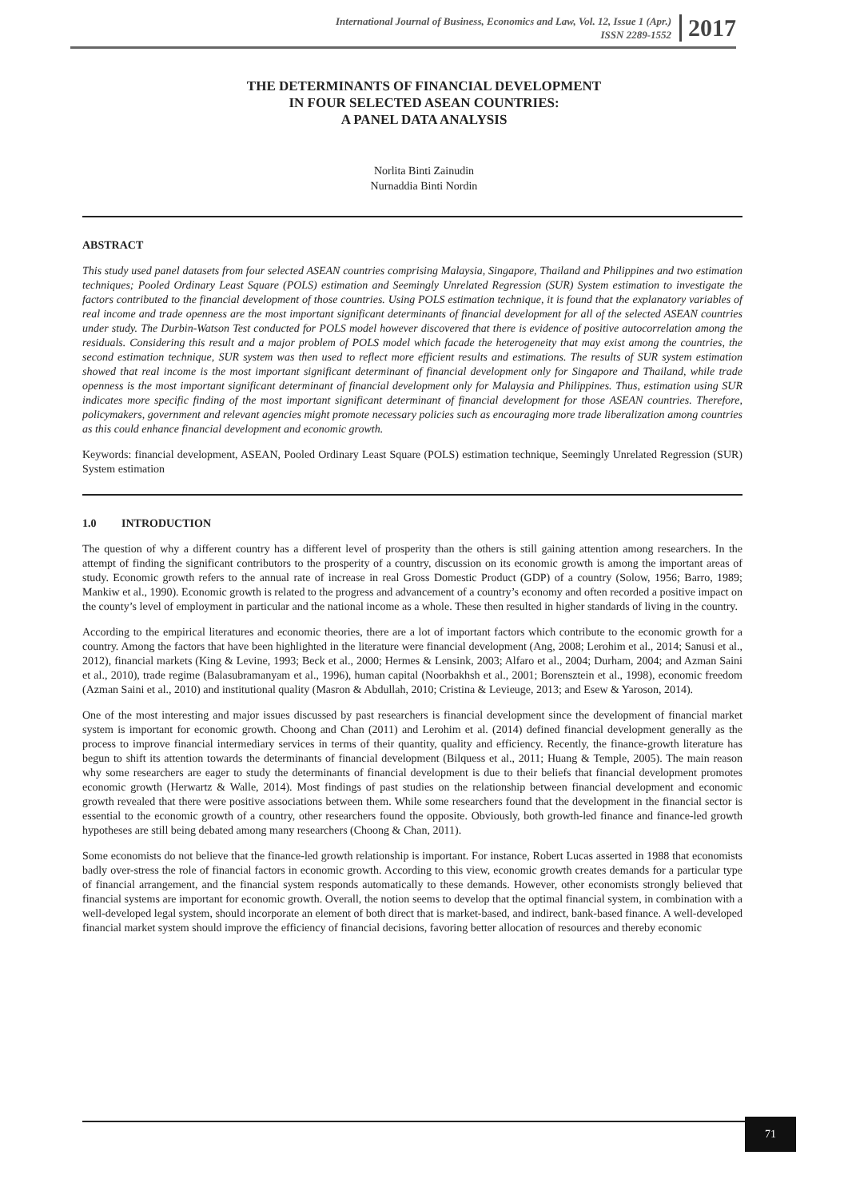International Journal of Business, Economics and Law, Vol. 12, Issue 1 (Apr.)
ISSN 2289-1552
2017
THE DETERMINANTS OF FINANCIAL DEVELOPMENT
IN FOUR SELECTED ASEAN COUNTRIES:
A PANEL DATA ANALYSIS
Norlita Binti Zainudin
Nurnaddia Binti Nordin
ABSTRACT
This study used panel datasets from four selected ASEAN countries comprising Malaysia, Singapore, Thailand and Philippines and two estimation techniques; Pooled Ordinary Least Square (POLS) estimation and Seemingly Unrelated Regression (SUR) System estimation to investigate the factors contributed to the financial development of those countries. Using POLS estimation technique, it is found that the explanatory variables of real income and trade openness are the most important significant determinants of financial development for all of the selected ASEAN countries under study. The Durbin-Watson Test conducted for POLS model however discovered that there is evidence of positive autocorrelation among the residuals. Considering this result and a major problem of POLS model which facade the heterogeneity that may exist among the countries, the second estimation technique, SUR system was then used to reflect more efficient results and estimations. The results of SUR system estimation showed that real income is the most important significant determinant of financial development only for Singapore and Thailand, while trade openness is the most important significant determinant of financial development only for Malaysia and Philippines. Thus, estimation using SUR indicates more specific finding of the most important significant determinant of financial development for those ASEAN countries. Therefore, policymakers, government and relevant agencies might promote necessary policies such as encouraging more trade liberalization among countries as this could enhance financial development and economic growth.
Keywords: financial development, ASEAN, Pooled Ordinary Least Square (POLS) estimation technique, Seemingly Unrelated Regression (SUR) System estimation
1.0 INTRODUCTION
The question of why a different country has a different level of prosperity than the others is still gaining attention among researchers. In the attempt of finding the significant contributors to the prosperity of a country, discussion on its economic growth is among the important areas of study. Economic growth refers to the annual rate of increase in real Gross Domestic Product (GDP) of a country (Solow, 1956; Barro, 1989; Mankiw et al., 1990). Economic growth is related to the progress and advancement of a country’s economy and often recorded a positive impact on the county’s level of employment in particular and the national income as a whole. These then resulted in higher standards of living in the country.
According to the empirical literatures and economic theories, there are a lot of important factors which contribute to the economic growth for a country. Among the factors that have been highlighted in the literature were financial development (Ang, 2008; Lerohim et al., 2014; Sanusi et al., 2012), financial markets (King & Levine, 1993; Beck et al., 2000; Hermes & Lensink, 2003; Alfaro et al., 2004; Durham, 2004; and Azman Saini et al., 2010), trade regime (Balasubramanyam et al., 1996), human capital (Noorbakhsh et al., 2001; Borensztein et al., 1998), economic freedom (Azman Saini et al., 2010) and institutional quality (Masron & Abdullah, 2010; Cristina & Levieuge, 2013; and Esew & Yaroson, 2014).
One of the most interesting and major issues discussed by past researchers is financial development since the development of financial market system is important for economic growth. Choong and Chan (2011) and Lerohim et al. (2014) defined financial development generally as the process to improve financial intermediary services in terms of their quantity, quality and efficiency. Recently, the finance-growth literature has begun to shift its attention towards the determinants of financial development (Bilquess et al., 2011; Huang & Temple, 2005). The main reason why some researchers are eager to study the determinants of financial development is due to their beliefs that financial development promotes economic growth (Herwartz & Walle, 2014). Most findings of past studies on the relationship between financial development and economic growth revealed that there were positive associations between them. While some researchers found that the development in the financial sector is essential to the economic growth of a country, other researchers found the opposite. Obviously, both growth-led finance and finance-led growth hypotheses are still being debated among many researchers (Choong & Chan, 2011).
Some economists do not believe that the finance-led growth relationship is important. For instance, Robert Lucas asserted in 1988 that economists badly over-stress the role of financial factors in economic growth. According to this view, economic growth creates demands for a particular type of financial arrangement, and the financial system responds automatically to these demands. However, other economists strongly believed that financial systems are important for economic growth. Overall, the notion seems to develop that the optimal financial system, in combination with a well-developed legal system, should incorporate an element of both direct that is market-based, and indirect, bank-based finance. A well-developed financial market system should improve the efficiency of financial decisions, favoring better allocation of resources and thereby economic
71